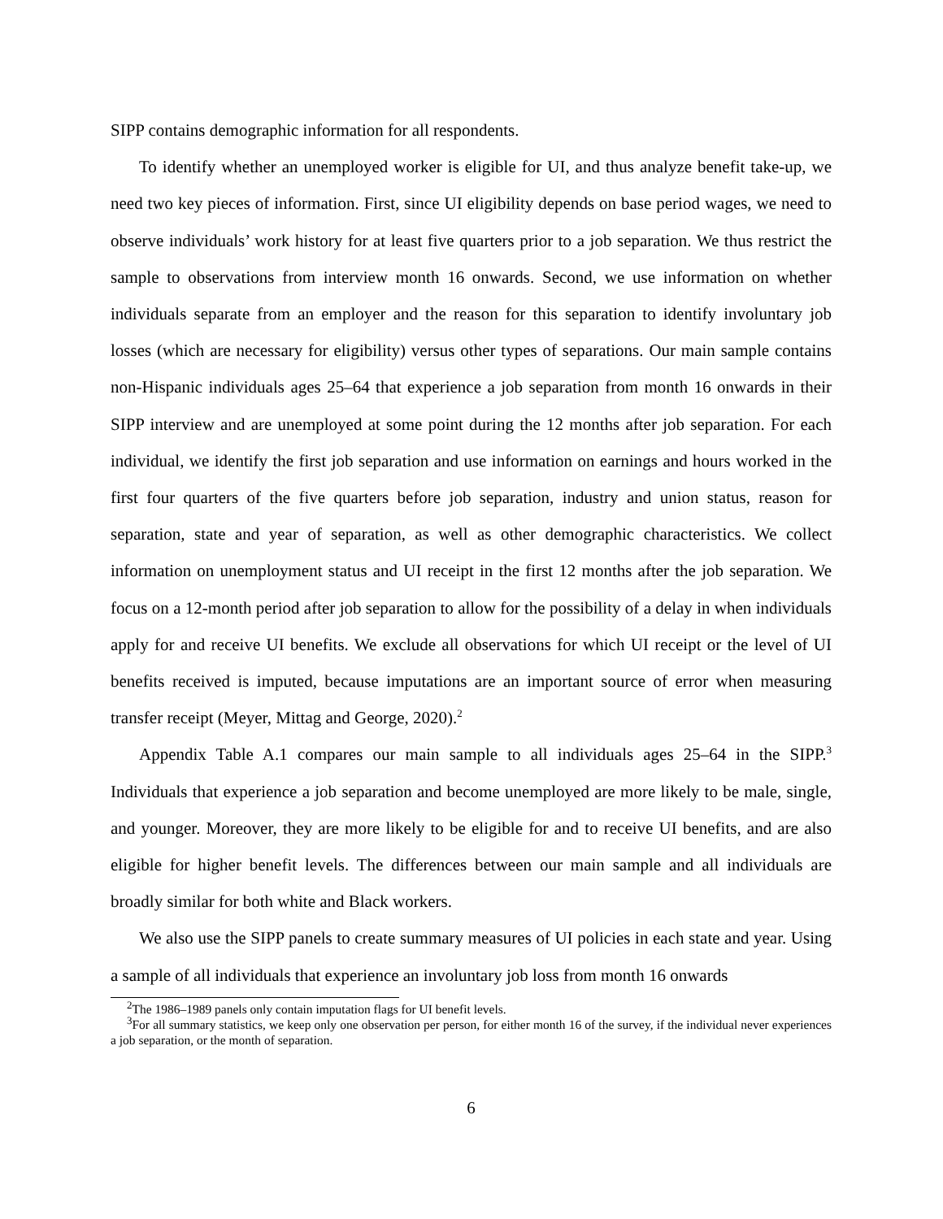SIPP contains demographic information for all respondents.
To identify whether an unemployed worker is eligible for UI, and thus analyze benefit take-up, we need two key pieces of information. First, since UI eligibility depends on base period wages, we need to observe individuals’ work history for at least five quarters prior to a job separation. We thus restrict the sample to observations from interview month 16 onwards. Second, we use information on whether individuals separate from an employer and the reason for this separation to identify involuntary job losses (which are necessary for eligibility) versus other types of separations. Our main sample contains non-Hispanic individuals ages 25–64 that experience a job separation from month 16 onwards in their SIPP interview and are unemployed at some point during the 12 months after job separation. For each individual, we identify the first job separation and use information on earnings and hours worked in the first four quarters of the five quarters before job separation, industry and union status, reason for separation, state and year of separation, as well as other demographic characteristics. We collect information on unemployment status and UI receipt in the first 12 months after the job separation. We focus on a 12-month period after job separation to allow for the possibility of a delay in when individuals apply for and receive UI benefits. We exclude all observations for which UI receipt or the level of UI benefits received is imputed, because imputations are an important source of error when measuring transfer receipt (Meyer, Mittag and George, 2020).<sup>2</sup>
Appendix Table A.1 compares our main sample to all individuals ages 25–64 in the SIPP.<sup>3</sup> Individuals that experience a job separation and become unemployed are more likely to be male, single, and younger. Moreover, they are more likely to be eligible for and to receive UI benefits, and are also eligible for higher benefit levels. The differences between our main sample and all individuals are broadly similar for both white and Black workers.
We also use the SIPP panels to create summary measures of UI policies in each state and year. Using a sample of all individuals that experience an involuntary job loss from month 16 onwards
<sup>2</sup> The 1986–1989 panels only contain imputation flags for UI benefit levels.
<sup>3</sup> For all summary statistics, we keep only one observation per person, for either month 16 of the survey, if the individual never experiences a job separation, or the month of separation.
6